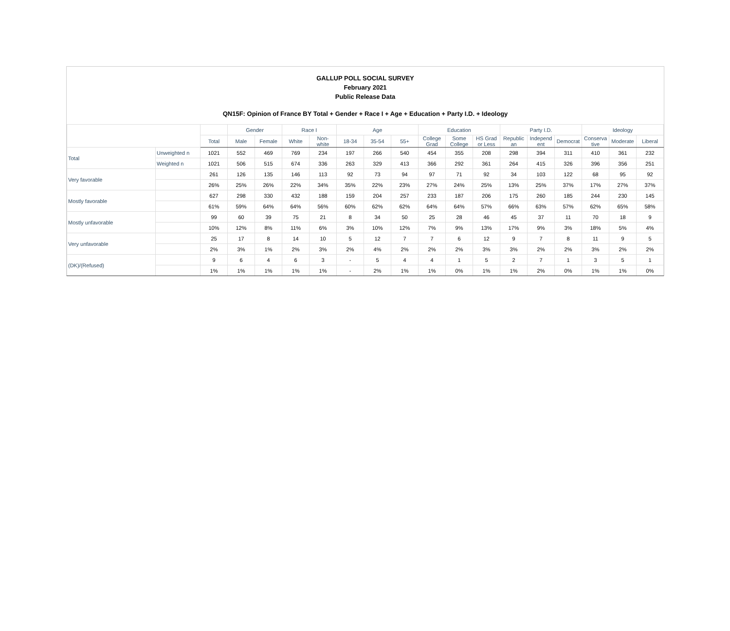GALLUP POLL SOCIAL SURVEY
February 2021
Public Release Data
QN15F: Opinion of France BY Total + Gender + Race I + Age + Education + Party I.D. + Ideology
| | | | Gender | | Race I | | Age | | | Education | | | Party I.D. | | | Ideology | | |
| --- | --- | --- | --- | --- | --- | --- | --- | --- | --- | --- | --- | --- | --- | --- | --- | --- | --- | --- |
| | | Total | Male | Female | White | Non- white | 18-34 | 35-54 | 55+ | College Grad | Some College | HS Grad or Less | Republic an | Independ ent | Democrat | Conserva tive | Moderate | Liberal |
| Total | Unweighted n | 1021 | 552 | 469 | 769 | 234 | 197 | 266 | 540 | 454 | 355 | 208 | 298 | 394 | 311 | 410 | 361 | 232 |
| | Weighted n | 1021 | 506 | 515 | 674 | 336 | 263 | 329 | 413 | 366 | 292 | 361 | 264 | 415 | 326 | 396 | 356 | 251 |
| Very favorable | | 261 | 126 | 135 | 146 | 113 | 92 | 73 | 94 | 97 | 71 | 92 | 34 | 103 | 122 | 68 | 95 | 92 |
| | | 26% | 25% | 26% | 22% | 34% | 35% | 22% | 23% | 27% | 24% | 25% | 13% | 25% | 37% | 17% | 27% | 37% |
| Mostly favorable | | 627 | 298 | 330 | 432 | 188 | 159 | 204 | 257 | 233 | 187 | 206 | 175 | 260 | 185 | 244 | 230 | 145 |
| | | 61% | 59% | 64% | 64% | 56% | 60% | 62% | 62% | 64% | 64% | 57% | 66% | 63% | 57% | 62% | 65% | 58% |
| Mostly unfavorable | | 99 | 60 | 39 | 75 | 21 | 8 | 34 | 50 | 25 | 28 | 46 | 45 | 37 | 11 | 70 | 18 | 9 |
| | | 10% | 12% | 8% | 11% | 6% | 3% | 10% | 12% | 7% | 9% | 13% | 17% | 9% | 3% | 18% | 5% | 4% |
| Very unfavorable | | 25 | 17 | 8 | 14 | 10 | 5 | 12 | 7 | 7 | 6 | 12 | 9 | 7 | 8 | 11 | 9 | 5 |
| | | 2% | 3% | 1% | 2% | 3% | 2% | 4% | 2% | 2% | 2% | 3% | 3% | 2% | 2% | 3% | 2% | 2% |
| (DK)/(Refused) | | 9 | 6 | 4 | 6 | 3 | - | 5 | 4 | 4 | 1 | 5 | 2 | 7 | 1 | 3 | 5 | 1 |
| | | 1% | 1% | 1% | 1% | 1% | - | 2% | 1% | 1% | 0% | 1% | 1% | 2% | 0% | 1% | 1% | 0% |